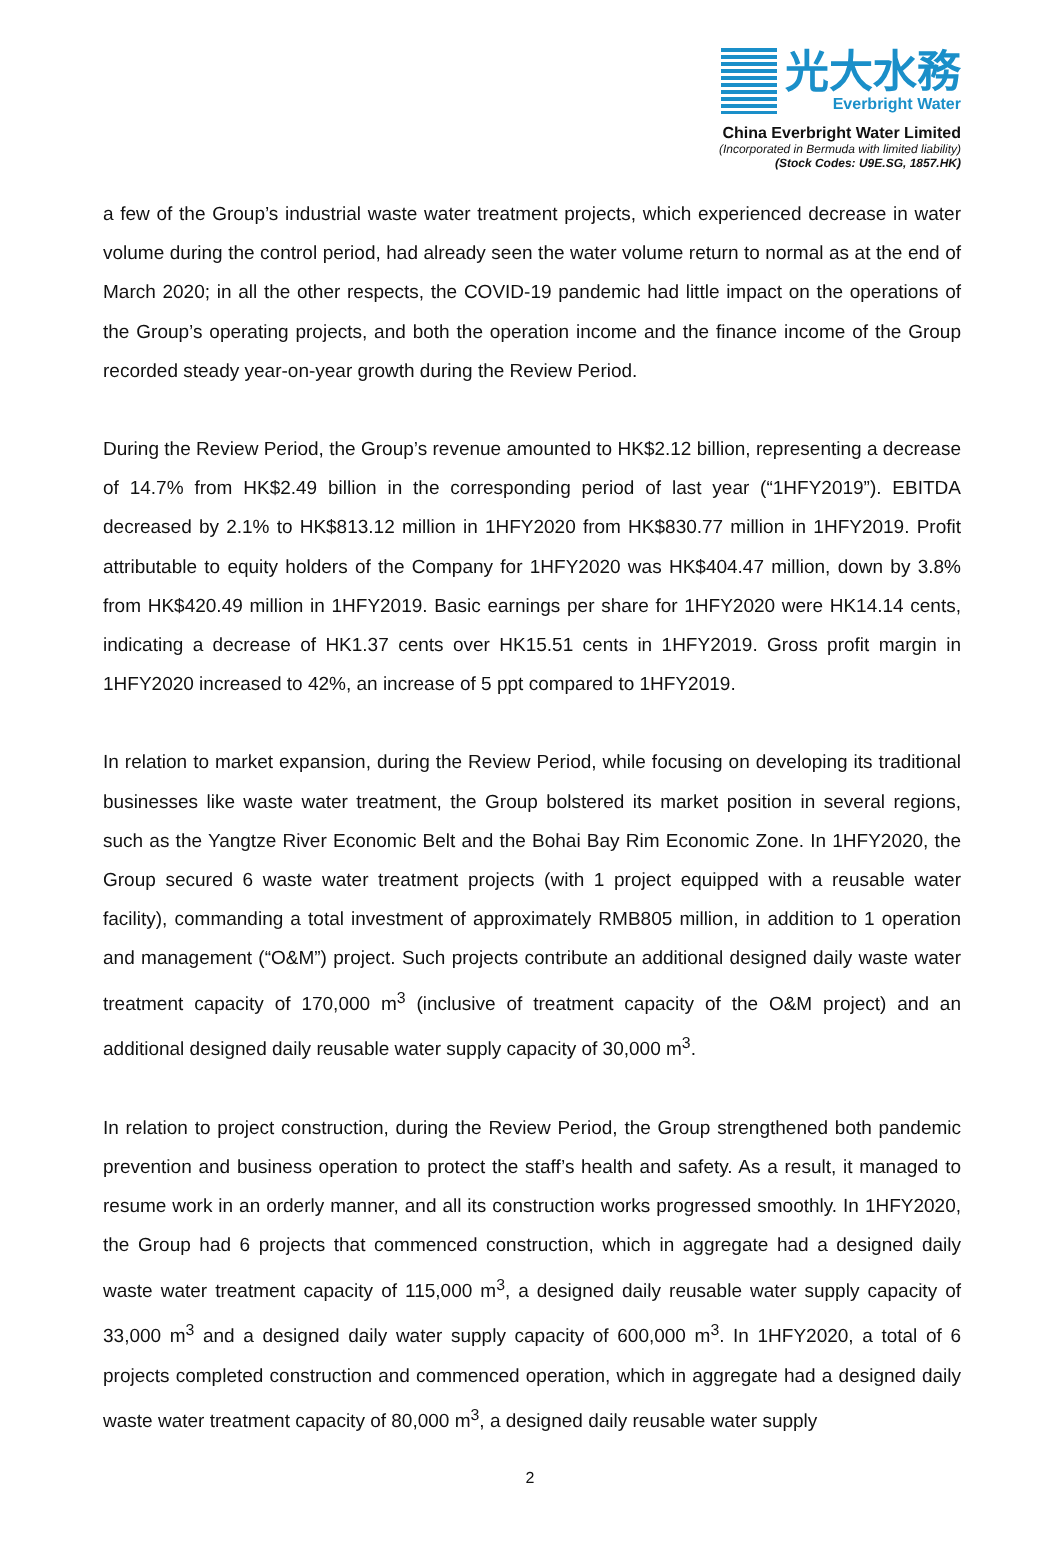光大水務
Everbright Water
China Everbright Water Limited
(Incorporated in Bermuda with limited liability)
(Stock Codes: U9E.SG, 1857.HK)
a few of the Group’s industrial waste water treatment projects, which experienced decrease in water volume during the control period, had already seen the water volume return to normal as at the end of March 2020; in all the other respects, the COVID-19 pandemic had little impact on the operations of the Group’s operating projects, and both the operation income and the finance income of the Group recorded steady year-on-year growth during the Review Period.
During the Review Period, the Group’s revenue amounted to HK$2.12 billion, representing a decrease of 14.7% from HK$2.49 billion in the corresponding period of last year (“1HFY2019”). EBITDA decreased by 2.1% to HK$813.12 million in 1HFY2020 from HK$830.77 million in 1HFY2019. Profit attributable to equity holders of the Company for 1HFY2020 was HK$404.47 million, down by 3.8% from HK$420.49 million in 1HFY2019. Basic earnings per share for 1HFY2020 were HK14.14 cents, indicating a decrease of HK1.37 cents over HK15.51 cents in 1HFY2019. Gross profit margin in 1HFY2020 increased to 42%, an increase of 5 ppt compared to 1HFY2019.
In relation to market expansion, during the Review Period, while focusing on developing its traditional businesses like waste water treatment, the Group bolstered its market position in several regions, such as the Yangtze River Economic Belt and the Bohai Bay Rim Economic Zone. In 1HFY2020, the Group secured 6 waste water treatment projects (with 1 project equipped with a reusable water facility), commanding a total investment of approximately RMB805 million, in addition to 1 operation and management (“O&M”) project. Such projects contribute an additional designed daily waste water treatment capacity of 170,000 m<sup>3</sup> (inclusive of treatment capacity of the O&M project) and an additional designed daily reusable water supply capacity of 30,000 m<sup>3</sup>.
In relation to project construction, during the Review Period, the Group strengthened both pandemic prevention and business operation to protect the staff’s health and safety. As a result, it managed to resume work in an orderly manner, and all its construction works progressed smoothly. In 1HFY2020, the Group had 6 projects that commenced construction, which in aggregate had a designed daily waste water treatment capacity of 115,000 m<sup>3</sup>, a designed daily reusable water supply capacity of 33,000 m<sup>3</sup> and a designed daily water supply capacity of 600,000 m<sup>3</sup>. In 1HFY2020, a total of 6 projects completed construction and commenced operation, which in aggregate had a designed daily waste water treatment capacity of 80,000 m<sup>3</sup>, a designed daily reusable water supply
2